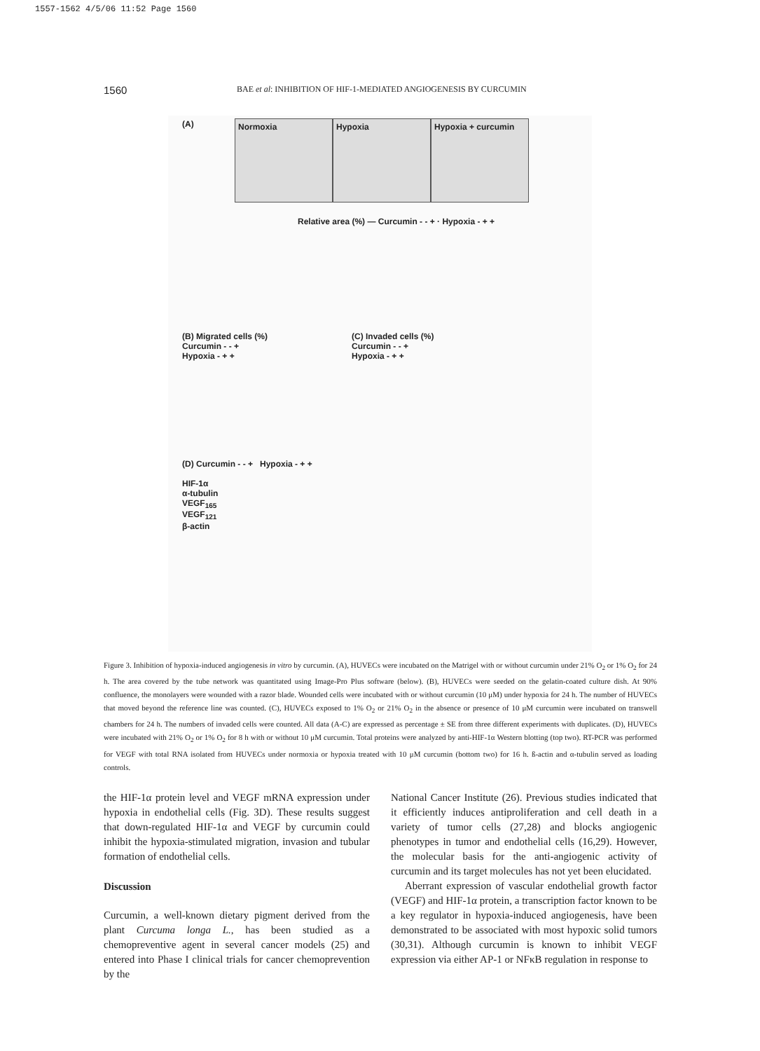1557-1562 4/5/06 11:52 Page 1560
1560 BAE et al: INHIBITION OF HIF-1-MEDIATED ANGIOGENESIS BY CURCUMIN
(A)
Normoxia Hypoxia Hypoxia + curcumin
Relative area (%) — Curcumin - - + · Hypoxia - + +
(B) Migrated cells (%)
Curcumin - - +
Hypoxia - + + (C) Invaded cells (%)
Curcumin - - +
Hypoxia - + +
(D) Curcumin - - + Hypoxia - + +
HIF-1α
α-tubulin
VEGF<sub>165</sub>
VEGF<sub>121</sub>
β-actin
Figure 3. Inhibition of hypoxia-induced angiogenesis in vitro by curcumin. (A), HUVECs were incubated on the Matrigel with or without curcumin under 21% O<sub>2</sub> or 1% O<sub>2</sub> for 24 h. The area covered by the tube network was quantitated using Image-Pro Plus software (below). (B), HUVECs were seeded on the gelatin-coated culture dish. At 90% confluence, the monolayers were wounded with a razor blade. Wounded cells were incubated with or without curcumin (10 μM) under hypoxia for 24 h. The number of HUVECs that moved beyond the reference line was counted. (C), HUVECs exposed to 1% O<sub>2</sub> or 21% O<sub>2</sub> in the absence or presence of 10 μM curcumin were incubated on transwell chambers for 24 h. The numbers of invaded cells were counted. All data (A-C) are expressed as percentage ± SE from three different experiments with duplicates. (D), HUVECs were incubated with 21% O<sub>2</sub> or 1% O<sub>2</sub> for 8 h with or without 10 μM curcumin. Total proteins were analyzed by anti-HIF-1α Western blotting (top two). RT-PCR was performed for VEGF with total RNA isolated from HUVECs under normoxia or hypoxia treated with 10 μM curcumin (bottom two) for 16 h. ß-actin and α-tubulin served as loading controls.
the HIF-1α protein level and VEGF mRNA expression under hypoxia in endothelial cells (Fig. 3D). These results suggest that down-regulated HIF-1α and VEGF by curcumin could inhibit the hypoxia-stimulated migration, invasion and tubular formation of endothelial cells.
Discussion
Curcumin, a well-known dietary pigment derived from the plant Curcuma longa L., has been studied as a chemopreventive agent in several cancer models (25) and entered into Phase I clinical trials for cancer chemoprevention by the
National Cancer Institute (26). Previous studies indicated that it efficiently induces antiproliferation and cell death in a variety of tumor cells (27,28) and blocks angiogenic phenotypes in tumor and endothelial cells (16,29). However, the molecular basis for the anti-angiogenic activity of curcumin and its target molecules has not yet been elucidated.
Aberrant expression of vascular endothelial growth factor (VEGF) and HIF-1α protein, a transcription factor known to be a key regulator in hypoxia-induced angiogenesis, have been demonstrated to be associated with most hypoxic solid tumors (30,31). Although curcumin is known to inhibit VEGF expression via either AP-1 or NFκB regulation in response to